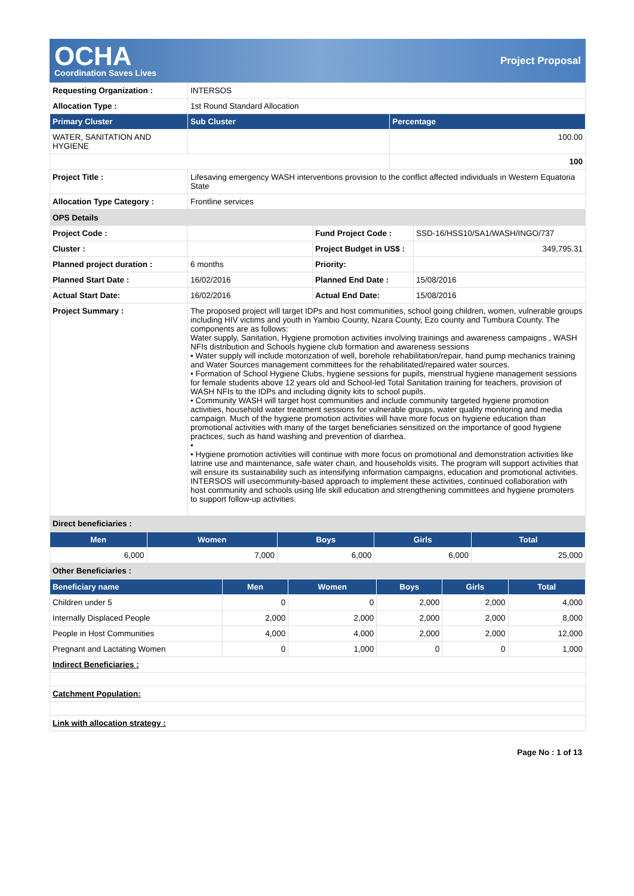OCHA
Coordination Saves Lives
Project Proposal
| Requesting Organization : | INTERSOS | |
| Allocation Type : | 1st Round Standard Allocation | |
| Primary Cluster | Sub Cluster | Percentage |
| WATER, SANITATION AND HYGIENE | | 100.00 |
| | | 100 |
| Project Title : | Lifesaving emergency WASH interventions provision to the conflict affected individuals in Western Equatoria State | |
| Allocation Type Category : | Frontline services | |
| OPS Details | | | |
| Project Code : | | Fund Project Code : | SSD-16/HSS10/SA1/WASH/INGO/737 |
| Cluster : | | Project Budget in US$ : | 349,795.31 |
| Planned project duration : | 6 months | Priority: | |
| Planned Start Date : | 16/02/2016 | Planned End Date : | 15/08/2016 |
| Actual Start Date: | 16/02/2016 | Actual End Date: | 15/08/2016 |
| Project Summary : | The proposed project will target IDPs and host communities, school going children, women, vulnerable groups including HIV victims and youth in Yambio County, Nzara County, Ezo county and Tumbura County. The components are as follows: Water supply, Sanitation, Hygiene promotion activities involving trainings and awareness campaigns , WASH NFIs distribution and Schools hygiene club formation and awareness sessions • Water supply will include motorization of well, borehole rehabilitation/repair, hand pump mechanics training and Water Sources management committees for the rehabilitated/repaired water sources. • Formation of School Hygiene Clubs, hygiene sessions for pupils, menstrual hygiene management sessions for female students above 12 years old and School-led Total Sanitation training for teachers, provision of WASH NFIs to the IDPs and including dignity kits to school pupils. • Community WASH will target host communities and include community targeted hygiene promotion activities, household water treatment sessions for vulnerable groups, water quality monitoring and media campaign. Much of the hygiene promotion activities will have more focus on hygiene education than promotional activities with many of the target beneficiaries sensitized on the importance of good hygiene practices, such as hand washing and prevention of diarrhea. • • Hygiene promotion activities will continue with more focus on promotional and demonstration activities like latrine use and maintenance, safe water chain, and households visits. The program will support activities that will ensure its sustainability such as intensifying information campaigns, education and promotional activities. INTERSOS will usecommunity-based approach to implement these activities, continued collaboration with host community and schools using life skill education and strengthening committees and hygiene promoters to support follow-up activities. | | |
| Direct beneficiaries : | | | |
| Men | Women | Boys | Girls | Total |
| --- | --- | --- | --- | --- |
| 6,000 | 7,000 | 6,000 | 6,000 | 25,000 |
| Other Beneficiaries : | | | | |
| Beneficiary name | Men | Women | Boys | Girls | Total |
| --- | --- | --- | --- | --- | --- |
| Children under 5 | 0 | 0 | 2,000 | 2,000 | 4,000 |
| Internally Displaced People | 2,000 | 2,000 | 2,000 | 2,000 | 8,000 |
| People in Host Communities | 4,000 | 4,000 | 2,000 | 2,000 | 12,000 |
| Pregnant and Lactating Women | 0 | 1,000 | 0 | 0 | 1,000 |
| Indirect Beneficiaries : | | | | | |
| Catchment Population: | | | | | |
| Link with allocation strategy : | | | | | |
Page No : 1 of 13